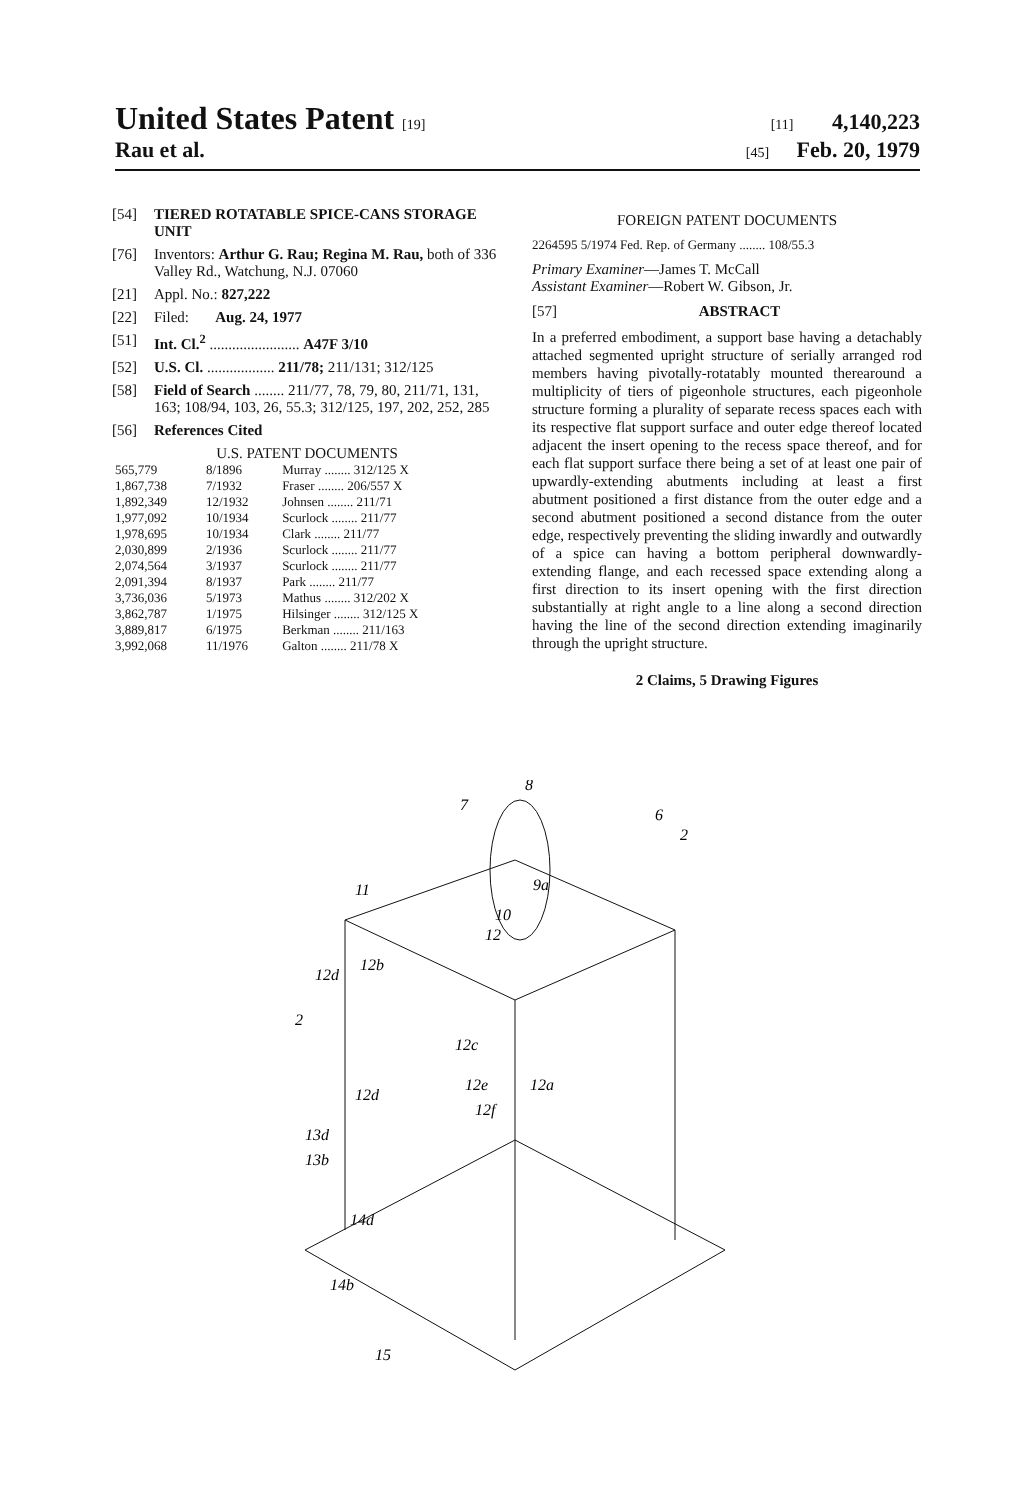United States Patent [19] [11] 4,140,223
Rau et al. [45] Feb. 20, 1979
[54] TIERED ROTATABLE SPICE-CANS STORAGE UNIT
[76] Inventors: Arthur G. Rau; Regina M. Rau, both of 336 Valley Rd., Watchung, N.J. 07060
[21] Appl. No.: 827,222
[22] Filed: Aug. 24, 1977
[51] Int. Cl.<sup>2</sup> ........................ A47F 3/10
[52] U.S. Cl. .................. 211/78; 211/131; 312/125
[58] Field of Search ........ 211/77, 78, 79, 80, 211/71, 131, 163; 108/94, 103, 26, 55.3; 312/125, 197, 202, 252, 285
[56] References Cited
U.S. PATENT DOCUMENTS
| 565,779 | 8/1896 | Murray ........ 312/125 X |
| 1,867,738 | 7/1932 | Fraser ........ 206/557 X |
| 1,892,349 | 12/1932 | Johnsen ........ 211/71 |
| 1,977,092 | 10/1934 | Scurlock ........ 211/77 |
| 1,978,695 | 10/1934 | Clark ........ 211/77 |
| 2,030,899 | 2/1936 | Scurlock ........ 211/77 |
| 2,074,564 | 3/1937 | Scurlock ........ 211/77 |
| 2,091,394 | 8/1937 | Park ........ 211/77 |
| 3,736,036 | 5/1973 | Mathus ........ 312/202 X |
| 3,862,787 | 1/1975 | Hilsinger ........ 312/125 X |
| 3,889,817 | 6/1975 | Berkman ........ 211/163 |
| 3,992,068 | 11/1976 | Galton ........ 211/78 X |
FOREIGN PATENT DOCUMENTS
2264595 5/1974 Fed. Rep. of Germany ........ 108/55.3
Primary Examiner—James T. McCall
Assistant Examiner—Robert W. Gibson, Jr.
[57] ABSTRACT
In a preferred embodiment, a support base having a detachably attached segmented upright structure of serially arranged rod members having pivotally-rotatably mounted therearound a multiplicity of tiers of pigeonhole structures, each pigeonhole structure forming a plurality of separate recess spaces each with its respective flat support surface and outer edge thereof located adjacent the insert opening to the recess space thereof, and for each flat support surface there being a set of at least one pair of upwardly-extending abutments including at least a first abutment positioned a first distance from the outer edge and a second abutment positioned a second distance from the outer edge, respectively preventing the sliding inwardly and outwardly of a spice can having a bottom peripheral downwardly-extending flange, and each recessed space extending along a first direction to its insert opening with the first direction substantially at right angle to a line along a second direction having the line of the second direction extending imaginarily through the upright structure.
2 Claims, 5 Drawing Figures
8
7
6
11
9a
10
12
12d
12b
2
2
12c
12e
12f
12a
12d
13d
13b
14d
14b
15